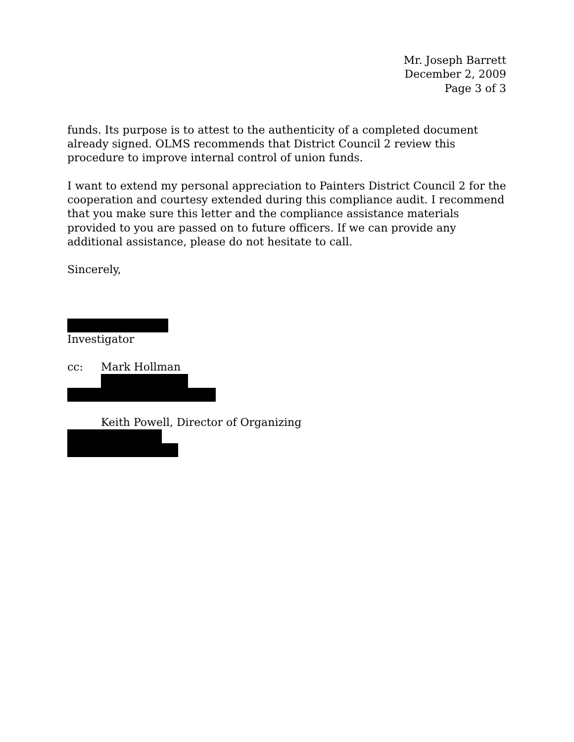Mr. Joseph Barrett
December 2, 2009
Page 3 of 3
funds. Its purpose is to attest to the authenticity of a completed document already signed. OLMS recommends that District Council 2 review this procedure to improve internal control of union funds.
I want to extend my personal appreciation to Painters District Council 2 for the cooperation and courtesy extended during this compliance audit. I recommend that you make sure this letter and the compliance assistance materials provided to you are passed on to future officers. If we can provide any additional assistance, please do not hesitate to call.
Sincerely,
Investigator
cc: Mark Hollman
Keith Powell, Director of Organizing